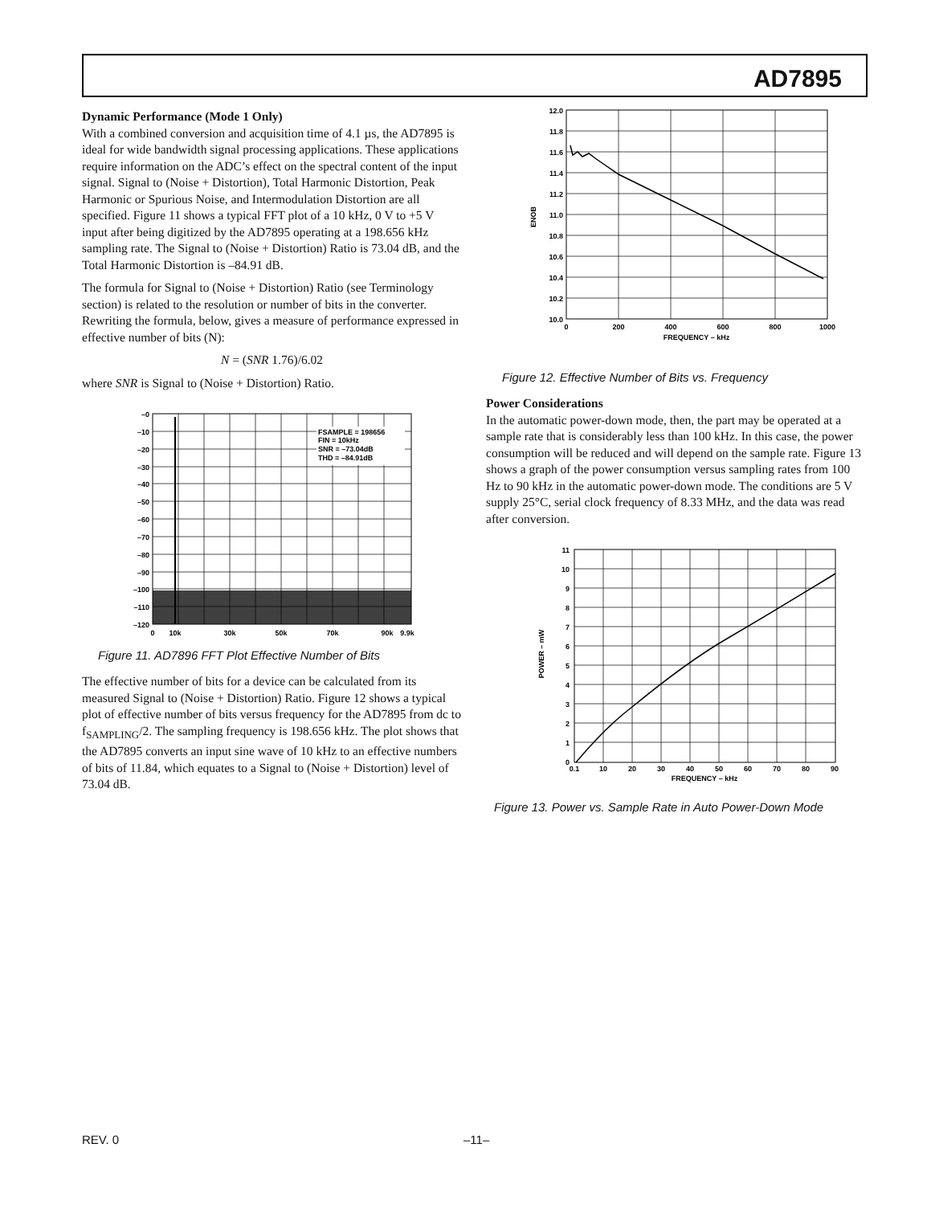AD7895
Dynamic Performance (Mode 1 Only)
With a combined conversion and acquisition time of 4.1 µs, the AD7895 is ideal for wide bandwidth signal processing applications. These applications require information on the ADC’s effect on the spectral content of the input signal. Signal to (Noise + Distortion), Total Harmonic Distortion, Peak Harmonic or Spurious Noise, and Intermodulation Distortion are all specified. Figure 11 shows a typical FFT plot of a 10 kHz, 0 V to +5 V input after being digitized by the AD7895 operating at a 198.656 kHz sampling rate. The Signal to (Noise + Distortion) Ratio is 73.04 dB, and the Total Harmonic Distortion is –84.91 dB.
The formula for Signal to (Noise + Distortion) Ratio (see Terminology section) is related to the resolution or number of bits in the converter. Rewriting the formula, below, gives a measure of performance expressed in effective number of bits (N):
N = (SNR 1.76)/6.02
where SNR is Signal to (Noise + Distortion) Ratio.
FSAMPLE = 198656
FIN = 10kHz
SNR = –73.04dB
THD = –84.91dB
–0
–10
–20
–30
–40
–50
–60
–70
–80
–90
–100
–110
–120
0
10k
30k
50k
70k
90k
9.9k
Figure 11. AD7896 FFT Plot Effective Number of Bits
The effective number of bits for a device can be calculated from its measured Signal to (Noise + Distortion) Ratio. Figure 12 shows a typical plot of effective number of bits versus frequency for the AD7895 from dc to f<sub>SAMPLING</sub>/2. The sampling frequency is 198.656 kHz. The plot shows that the AD7895 converts an input sine wave of 10 kHz to an effective numbers of bits of 11.84, which equates to a Signal to (Noise + Distortion) level of 73.04 dB.
12.0
11.8
11.6
11.4
11.2
11.0
10.8
10.6
10.4
10.2
10.0
ENOB
0
200
400
600
800
1000
FREQUENCY – kHz
Figure 12. Effective Number of Bits vs. Frequency
Power Considerations
In the automatic power-down mode, then, the part may be operated at a sample rate that is considerably less than 100 kHz. In this case, the power consumption will be reduced and will depend on the sample rate. Figure 13 shows a graph of the power consumption versus sampling rates from 100 Hz to 90 kHz in the automatic power-down mode. The conditions are 5 V supply 25°C, serial clock frequency of 8.33 MHz, and the data was read after conversion.
11
10
9
8
7
6
5
4
3
2
1
0
POWER – mW
0.1
10
20
30
40
50
60
70
80
90
FREQUENCY – kHz
Figure 13. Power vs. Sample Rate in Auto Power-Down Mode
REV. 0 –11–